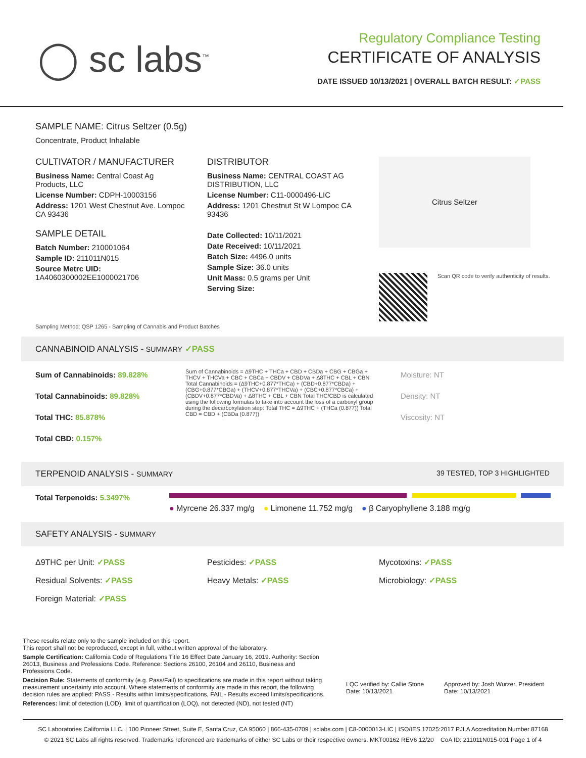◯ sc labs<sup>™</sup>
Regulatory Compliance Testing
CERTIFICATE OF ANALYSIS
DATE ISSUED 10/13/2021 | OVERALL BATCH RESULT: ✓PASS
SAMPLE NAME: Citrus Seltzer (0.5g)
Concentrate, Product Inhalable
CULTIVATOR / MANUFACTURER
Business Name: Central Coast Ag Products, LLC
License Number: CDPH-10003156
Address: 1201 West Chestnut Ave. Lompoc CA 93436
SAMPLE DETAIL
Batch Number: 210001064
Sample ID: 211011N015
Source Metrc UID: 1A4060300002EE1000021706
DISTRIBUTOR
Business Name: CENTRAL COAST AG DISTRIBUTION, LLC
License Number: C11-0000496-LIC
Address: 1201 Chestnut St W Lompoc CA 93436
Date Collected: 10/11/2021
Date Received: 10/11/2021
Batch Size: 4496.0 units
Sample Size: 36.0 units
Unit Mass: 0.5 grams per Unit
Serving Size:
Citrus Seltzer
Scan QR code to verify authenticity of results.
Sampling Method: QSP 1265 - Sampling of Cannabis and Product Batches
CANNABINOID ANALYSIS - SUMMARY ✓PASS
Sum of Cannabinoids: 89.828%
Total Cannabinoids: 89.828%
Total THC: 85.878%
Total CBD: 0.157%
Sum of Cannabinoids = Δ9THC + THCa + CBD + CBDa + CBG + CBGa + THCV + THCVa + CBC + CBCa + CBDV + CBDVa + Δ8THC + CBL + CBN Total Cannabinoids = (Δ9THC+0.877*THCa) + (CBD+0.877*CBDa) + (CBG+0.877*CBGa) + (THCV+0.877*THCVa) + (CBC+0.877*CBCa) + (CBDV+0.877*CBDVa) + Δ8THC + CBL + CBN Total THC/CBD is calculated using the following formulas to take into account the loss of a carboxyl group during the decarboxylation step: Total THC = Δ9THC + (THCa (0.877)) Total CBD = CBD + (CBDa (0.877))
Moisture: NT
Density: NT
Viscosity: NT
TERPENOID ANALYSIS - SUMMARY 39 TESTED, TOP 3 HIGHLIGHTED
Total Terpenoids: 5.3497%
● Myrcene 26.337 mg/g ● Limonene 11.752 mg/g ● β Caryophyllene 3.188 mg/g
SAFETY ANALYSIS - SUMMARY
Δ9THC per Unit: ✓PASS
Residual Solvents: ✓PASS
Foreign Material: ✓PASS
Pesticides: ✓PASS
Heavy Metals: ✓PASS
Mycotoxins: ✓PASS
Microbiology: ✓PASS
These results relate only to the sample included on this report.
This report shall not be reproduced, except in full, without written approval of the laboratory.
Sample Certification: California Code of Regulations Title 16 Effect Date January 16, 2019. Authority: Section 26013, Business and Professions Code. Reference: Sections 26100, 26104 and 26110, Business and Professions Code.
Decision Rule: Statements of conformity (e.g. Pass/Fail) to specifications are made in this report without taking measurement uncertainty into account. Where statements of conformity are made in this report, the following decision rules are applied: PASS - Results within limits/specifications, FAIL - Results exceed limits/specifications.
References: limit of detection (LOD), limit of quantification (LOQ), not detected (ND), not tested (NT)
LQC verified by: Callie Stone
Date: 10/13/2021
Approved by: Josh Wurzer, President
Date: 10/13/2021
SC Laboratories California LLC. | 100 Pioneer Street, Suite E, Santa Cruz, CA 95060 | 866-435-0709 | sclabs.com | C8-0000013-LIC | ISO/IES 17025:2017 PJLA Accreditation Number 87168
© 2021 SC Labs all rights reserved. Trademarks referenced are trademarks of either SC Labs or their respective owners. MKT00162 REV6 12/20 CoA ID: 211011N015-001 Page 1 of 4